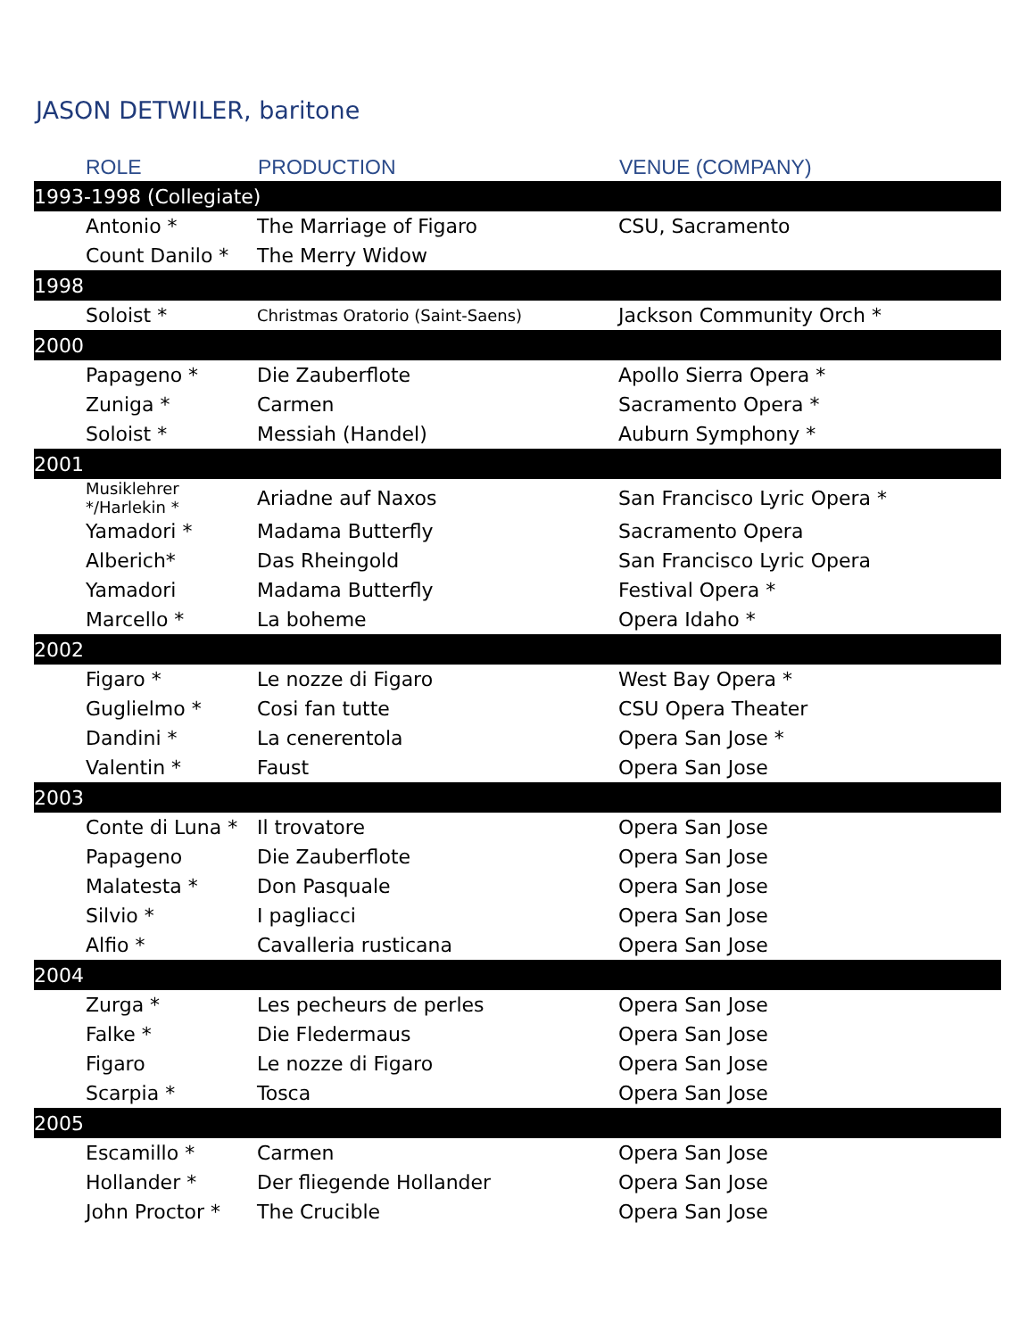JASON DETWILER, baritone
| ROLE | PRODUCTION | VENUE (COMPANY) |
| --- | --- | --- |
| 1993-1998 (Collegiate) | | |
| Antonio * | The Marriage of Figaro | CSU, Sacramento |
| Count Danilo * | The Merry Widow | |
| 1998 | | |
| Soloist * | Christmas Oratorio (Saint-Saens) | Jackson Community Orch * |
| 2000 | | |
| Papageno * | Die Zauberflote | Apollo Sierra Opera * |
| Zuniga * | Carmen | Sacramento Opera * |
| Soloist * | Messiah (Handel) | Auburn Symphony * |
| 2001 | | |
| Musiklehrer */Harlekin * | Ariadne auf Naxos | San Francisco Lyric Opera * |
| Yamadori * | Madama Butterfly | Sacramento Opera |
| Alberich* | Das Rheingold | San Francisco Lyric Opera |
| Yamadori | Madama Butterfly | Festival Opera * |
| Marcello * | La boheme | Opera Idaho * |
| 2002 | | |
| Figaro * | Le nozze di Figaro | West Bay Opera * |
| Guglielmo * | Cosi fan tutte | CSU Opera Theater |
| Dandini * | La cenerentola | Opera San Jose * |
| Valentin * | Faust | Opera San Jose |
| 2003 | | |
| Conte di Luna * | Il trovatore | Opera San Jose |
| Papageno | Die Zauberflote | Opera San Jose |
| Malatesta * | Don Pasquale | Opera San Jose |
| Silvio * | I pagliacci | Opera San Jose |
| Alfio * | Cavalleria rusticana | Opera San Jose |
| 2004 | | |
| Zurga * | Les pecheurs de perles | Opera San Jose |
| Falke * | Die Fledermaus | Opera San Jose |
| Figaro | Le nozze di Figaro | Opera San Jose |
| Scarpia * | Tosca | Opera San Jose |
| 2005 | | |
| Escamillo * | Carmen | Opera San Jose |
| Hollander * | Der fliegende Hollander | Opera San Jose |
| John Proctor * | The Crucible | Opera San Jose |